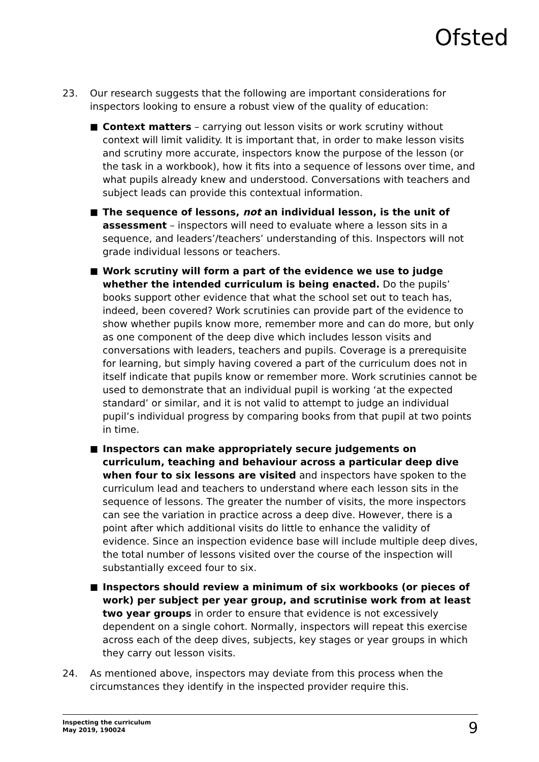Ofsted
23. Our research suggests that the following are important considerations for inspectors looking to ensure a robust view of the quality of education:
■ Context matters – carrying out lesson visits or work scrutiny without context will limit validity. It is important that, in order to make lesson visits and scrutiny more accurate, inspectors know the purpose of the lesson (or the task in a workbook), how it fits into a sequence of lessons over time, and what pupils already knew and understood. Conversations with teachers and subject leads can provide this contextual information.
■ The sequence of lessons, not an individual lesson, is the unit of assessment – inspectors will need to evaluate where a lesson sits in a sequence, and leaders’/teachers’ understanding of this. Inspectors will not grade individual lessons or teachers.
■ Work scrutiny will form a part of the evidence we use to judge whether the intended curriculum is being enacted. Do the pupils’ books support other evidence that what the school set out to teach has, indeed, been covered? Work scrutinies can provide part of the evidence to show whether pupils know more, remember more and can do more, but only as one component of the deep dive which includes lesson visits and conversations with leaders, teachers and pupils. Coverage is a prerequisite for learning, but simply having covered a part of the curriculum does not in itself indicate that pupils know or remember more. Work scrutinies cannot be used to demonstrate that an individual pupil is working ‘at the expected standard’ or similar, and it is not valid to attempt to judge an individual pupil’s individual progress by comparing books from that pupil at two points in time.
■ Inspectors can make appropriately secure judgements on curriculum, teaching and behaviour across a particular deep dive when four to six lessons are visited and inspectors have spoken to the curriculum lead and teachers to understand where each lesson sits in the sequence of lessons. The greater the number of visits, the more inspectors can see the variation in practice across a deep dive. However, there is a point after which additional visits do little to enhance the validity of evidence. Since an inspection evidence base will include multiple deep dives, the total number of lessons visited over the course of the inspection will substantially exceed four to six.
■ Inspectors should review a minimum of six workbooks (or pieces of work) per subject per year group, and scrutinise work from at least two year groups in order to ensure that evidence is not excessively dependent on a single cohort. Normally, inspectors will repeat this exercise across each of the deep dives, subjects, key stages or year groups in which they carry out lesson visits.
24. As mentioned above, inspectors may deviate from this process when the circumstances they identify in the inspected provider require this.
Inspecting the curriculum
May 2019, 190024
9